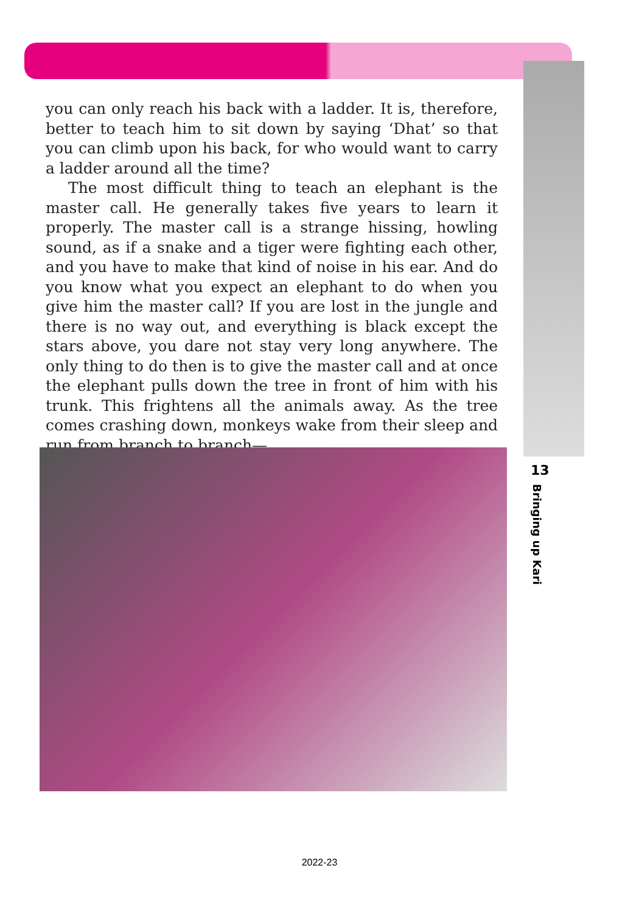you can only reach his back with a ladder. It is, therefore, better to teach him to sit down by saying ‘Dhat’ so that you can climb upon his back, for who would want to carry a ladder around all the time?
The most difficult thing to teach an elephant is the master call. He generally takes five years to learn it properly. The master call is a strange hissing, howling sound, as if a snake and a tiger were fighting each other, and you have to make that kind of noise in his ear. And do you know what you expect an elephant to do when you give him the master call? If you are lost in the jungle and there is no way out, and everything is black except the stars above, you dare not stay very long anywhere. The only thing to do then is to give the master call and at once the elephant pulls down the tree in front of him with his trunk. This frightens all the animals away. As the tree comes crashing down, monkeys wake from their sleep and run from branch to branch—
13
Bringing up Kari
2022-23